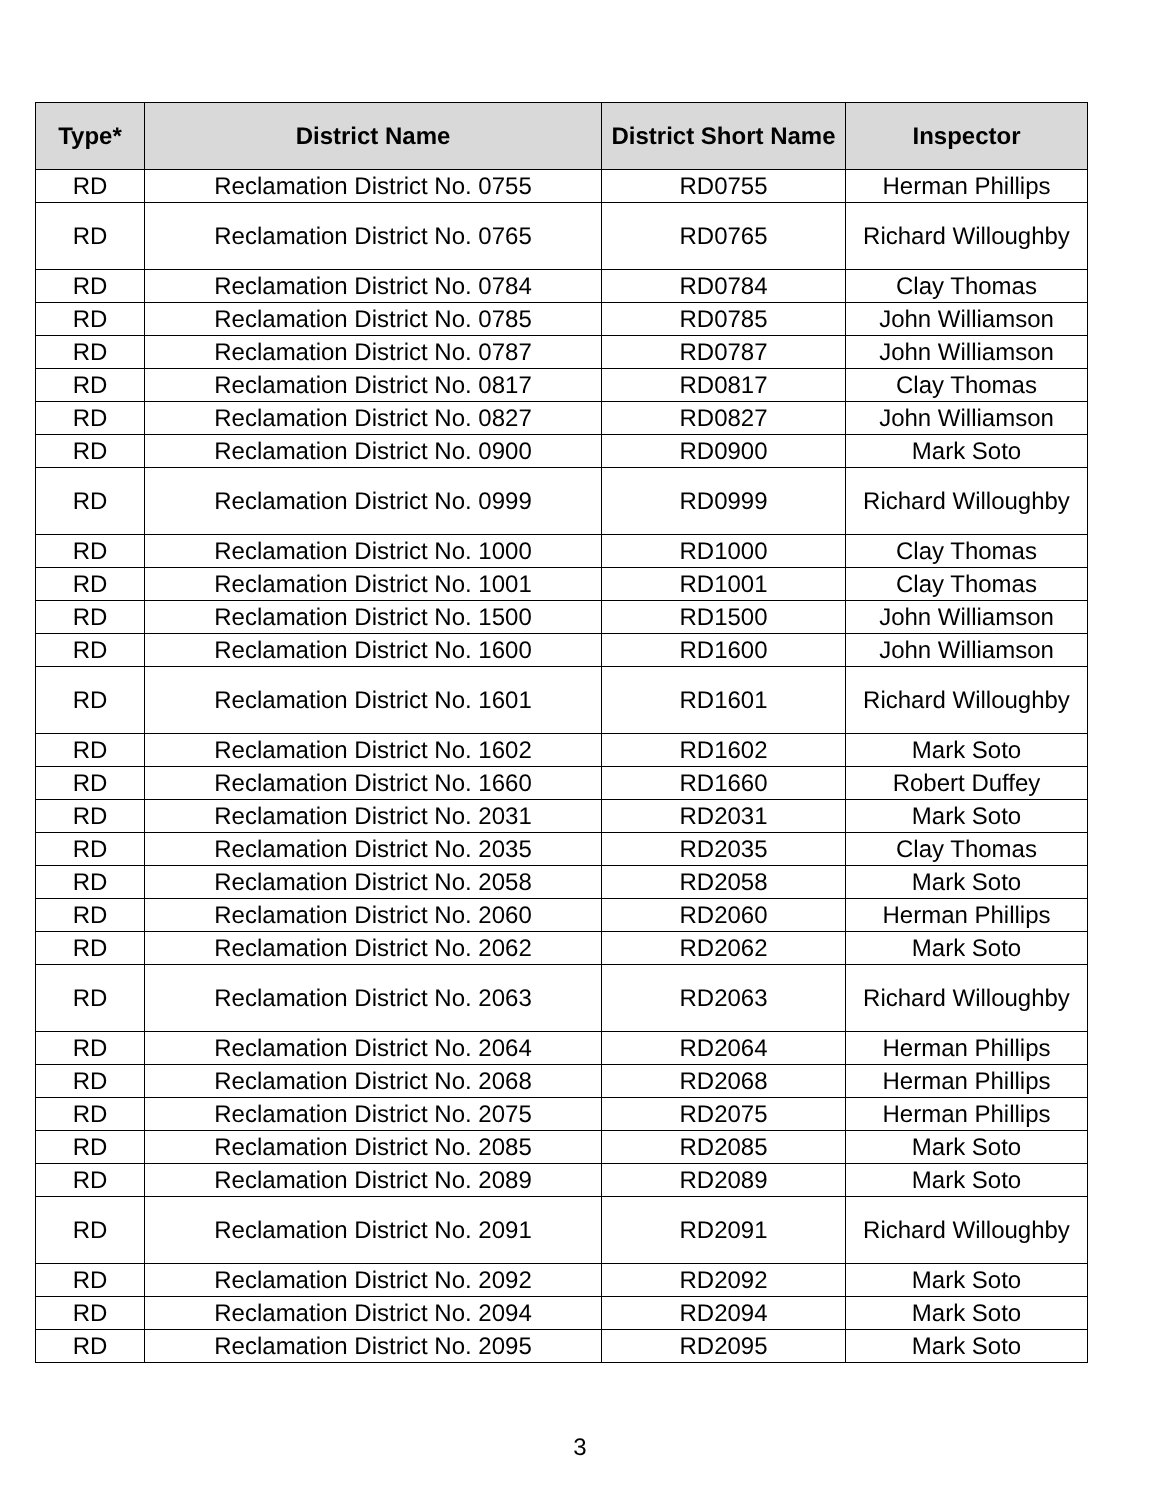| Type* | District Name | District Short Name | Inspector |
| --- | --- | --- | --- |
| RD | Reclamation District No. 0755 | RD0755 | Herman Phillips |
| RD | Reclamation District No. 0765 | RD0765 | Richard Willoughby |
| RD | Reclamation District No. 0784 | RD0784 | Clay Thomas |
| RD | Reclamation District No. 0785 | RD0785 | John Williamson |
| RD | Reclamation District No. 0787 | RD0787 | John Williamson |
| RD | Reclamation District No. 0817 | RD0817 | Clay Thomas |
| RD | Reclamation District No. 0827 | RD0827 | John Williamson |
| RD | Reclamation District No. 0900 | RD0900 | Mark Soto |
| RD | Reclamation District No. 0999 | RD0999 | Richard Willoughby |
| RD | Reclamation District No. 1000 | RD1000 | Clay Thomas |
| RD | Reclamation District No. 1001 | RD1001 | Clay Thomas |
| RD | Reclamation District No. 1500 | RD1500 | John Williamson |
| RD | Reclamation District No. 1600 | RD1600 | John Williamson |
| RD | Reclamation District No. 1601 | RD1601 | Richard Willoughby |
| RD | Reclamation District No. 1602 | RD1602 | Mark Soto |
| RD | Reclamation District No. 1660 | RD1660 | Robert Duffey |
| RD | Reclamation District No. 2031 | RD2031 | Mark Soto |
| RD | Reclamation District No. 2035 | RD2035 | Clay Thomas |
| RD | Reclamation District No. 2058 | RD2058 | Mark Soto |
| RD | Reclamation District No. 2060 | RD2060 | Herman Phillips |
| RD | Reclamation District No. 2062 | RD2062 | Mark Soto |
| RD | Reclamation District No. 2063 | RD2063 | Richard Willoughby |
| RD | Reclamation District No. 2064 | RD2064 | Herman Phillips |
| RD | Reclamation District No. 2068 | RD2068 | Herman Phillips |
| RD | Reclamation District No. 2075 | RD2075 | Herman Phillips |
| RD | Reclamation District No. 2085 | RD2085 | Mark Soto |
| RD | Reclamation District No. 2089 | RD2089 | Mark Soto |
| RD | Reclamation District No. 2091 | RD2091 | Richard Willoughby |
| RD | Reclamation District No. 2092 | RD2092 | Mark Soto |
| RD | Reclamation District No. 2094 | RD2094 | Mark Soto |
| RD | Reclamation District No. 2095 | RD2095 | Mark Soto |
3